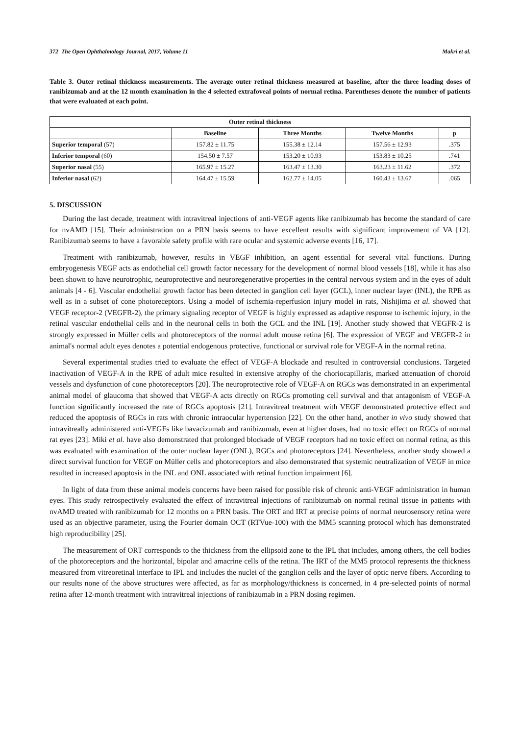372 The Open Ophthalmology Journal, 2017, Volume 11 Makri et al.
Table 3. Outer retinal thickness measurements. The average outer retinal thickness measured at baseline, after the three loading doses of ranibizumab and at the 12 month examination in the 4 selected extrafoveal points of normal retina. Parentheses denote the number of patients that were evaluated at each point.
| Outer retinal thickness | | | | |
| --- | --- | --- | --- | --- |
| | Baseline | Three Months | Twelve Months | p |
| Superior temporal (57) | 157.82 ± 11.75 | 155.38 ± 12.14 | 157.56 ± 12.93 | .375 |
| Inferior temporal (60) | 154.50 ± 7.57 | 153.20 ± 10.93 | 153.83 ± 10.25 | .741 |
| Superior nasal (55) | 165.97 ± 15.27 | 163.47 ± 13.30 | 163.23 ± 11.62 | .372 |
| Inferior nasal (62) | 164.47 ± 15.59 | 162.77 ± 14.05 | 160.43 ± 13.67 | .065 |
5. DISCUSSION
During the last decade, treatment with intravitreal injections of anti-VEGF agents like ranibizumab has become the standard of care for nvAMD [15]. Their administration on a PRN basis seems to have excellent results with significant improvement of VA [12]. Ranibizumab seems to have a favorable safety profile with rare ocular and systemic adverse events [16, 17].
Treatment with ranibizumab, however, results in VEGF inhibition, an agent essential for several vital functions. During embryogenesis VEGF acts as endothelial cell growth factor necessary for the development of normal blood vessels [18], while it has also been shown to have neurotrophic, neuroprotective and neuroregenerative properties in the central nervous system and in the eyes of adult animals [4 - 6]. Vascular endothelial growth factor has been detected in ganglion cell layer (GCL), inner nuclear layer (INL), the RPE as well as in a subset of cone photoreceptors. Using a model of ischemia-reperfusion injury model in rats, Nishijima et al. showed that VEGF receptor-2 (VEGFR-2), the primary signaling receptor of VEGF is highly expressed as adaptive response to ischemic injury, in the retinal vascular endothelial cells and in the neuronal cells in both the GCL and the INL [19]. Another study showed that VEGFR-2 is strongly expressed in Müller cells and photoreceptors of the normal adult mouse retina [6]. The expression of VEGF and VEGFR-2 in animal's normal adult eyes denotes a potential endogenous protective, functional or survival role for VEGF-A in the normal retina.
Several experimental studies tried to evaluate the effect of VEGF-A blockade and resulted in controversial conclusions. Targeted inactivation of VEGF-A in the RPE of adult mice resulted in extensive atrophy of the choriocapillaris, marked attenuation of choroid vessels and dysfunction of cone photoreceptors [20]. The neuroprotective role of VEGF-A on RGCs was demonstrated in an experimental animal model of glaucoma that showed that VEGF-A acts directly on RGCs promoting cell survival and that antagonism of VEGF-A function significantly increased the rate of RGCs apoptosis [21]. Intravitreal treatment with VEGF demonstrated protective effect and reduced the apoptosis of RGCs in rats with chronic intraocular hypertension [22]. On the other hand, another in vivo study showed that intravitreally administered anti-VEGFs like bavacizumab and ranibizumab, even at higher doses, had no toxic effect on RGCs of normal rat eyes [23]. Miki et al. have also demonstrated that prolonged blockade of VEGF receptors had no toxic effect on normal retina, as this was evaluated with examination of the outer nuclear layer (ONL), RGCs and photoreceptors [24]. Nevertheless, another study showed a direct survival function for VEGF on Müller cells and photoreceptors and also demonstrated that systemic neutralization of VEGF in mice resulted in increased apoptosis in the INL and ONL associated with retinal function impairment [6].
In light of data from these animal models concerns have been raised for possible risk of chronic anti-VEGF administration in human eyes. This study retrospectively evaluated the effect of intravitreal injections of ranibizumab on normal retinal tissue in patients with nvAMD treated with ranibizumab for 12 months on a PRN basis. The ORT and IRT at precise points of normal neurosensory retina were used as an objective parameter, using the Fourier domain OCT (RTVue-100) with the MM5 scanning protocol which has demonstrated high reproducibility [25].
The measurement of ORT corresponds to the thickness from the ellipsoid zone to the IPL that includes, among others, the cell bodies of the photoreceptors and the horizontal, bipolar and amacrine cells of the retina. The IRT of the MM5 protocol represents the thickness measured from vitreoretinal interface to IPL and includes the nuclei of the ganglion cells and the layer of optic nerve fibers. According to our results none of the above structures were affected, as far as morphology/thickness is concerned, in 4 pre-selected points of normal retina after 12-month treatment with intravitreal injections of ranibizumab in a PRN dosing regimen.